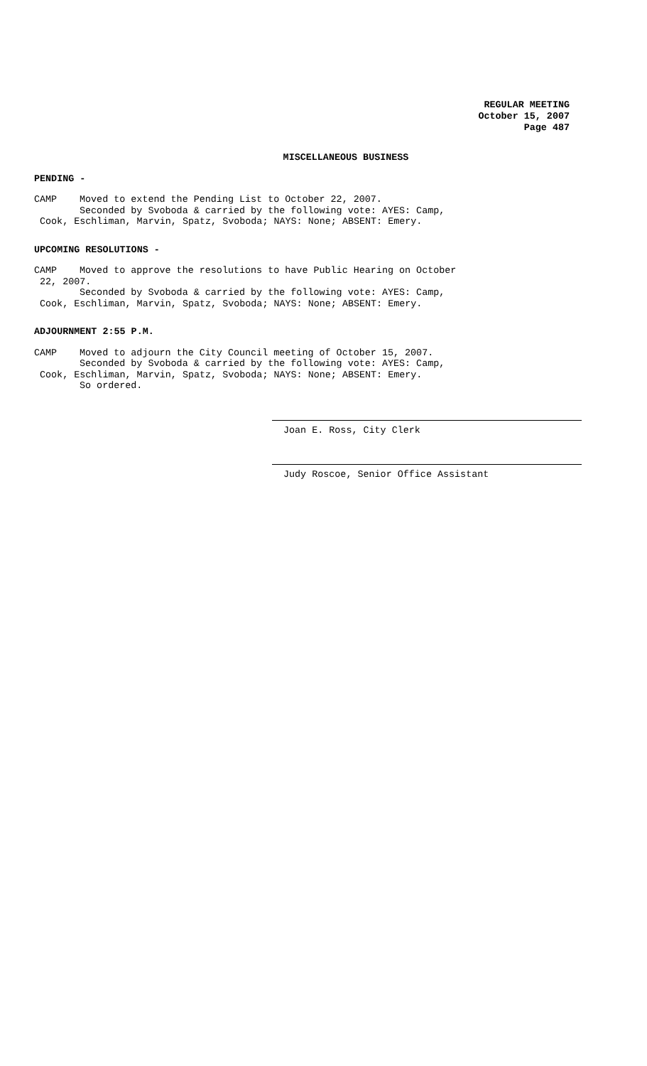REGULAR MEETING
October 15, 2007
Page 487
MISCELLANEOUS BUSINESS
PENDING -
CAMP Moved to extend the Pending List to October 22, 2007.
Seconded by Svoboda & carried by the following vote: AYES: Camp,
Cook, Eschliman, Marvin, Spatz, Svoboda; NAYS: None; ABSENT: Emery.
UPCOMING RESOLUTIONS -
CAMP Moved to approve the resolutions to have Public Hearing on October
22, 2007.
Seconded by Svoboda & carried by the following vote: AYES: Camp,
Cook, Eschliman, Marvin, Spatz, Svoboda; NAYS: None; ABSENT: Emery.
ADJOURNMENT 2:55 P.M.
CAMP Moved to adjourn the City Council meeting of October 15, 2007.
Seconded by Svoboda & carried by the following vote: AYES: Camp,
Cook, Eschliman, Marvin, Spatz, Svoboda; NAYS: None; ABSENT: Emery.
So ordered.
Joan E. Ross, City Clerk
Judy Roscoe, Senior Office Assistant